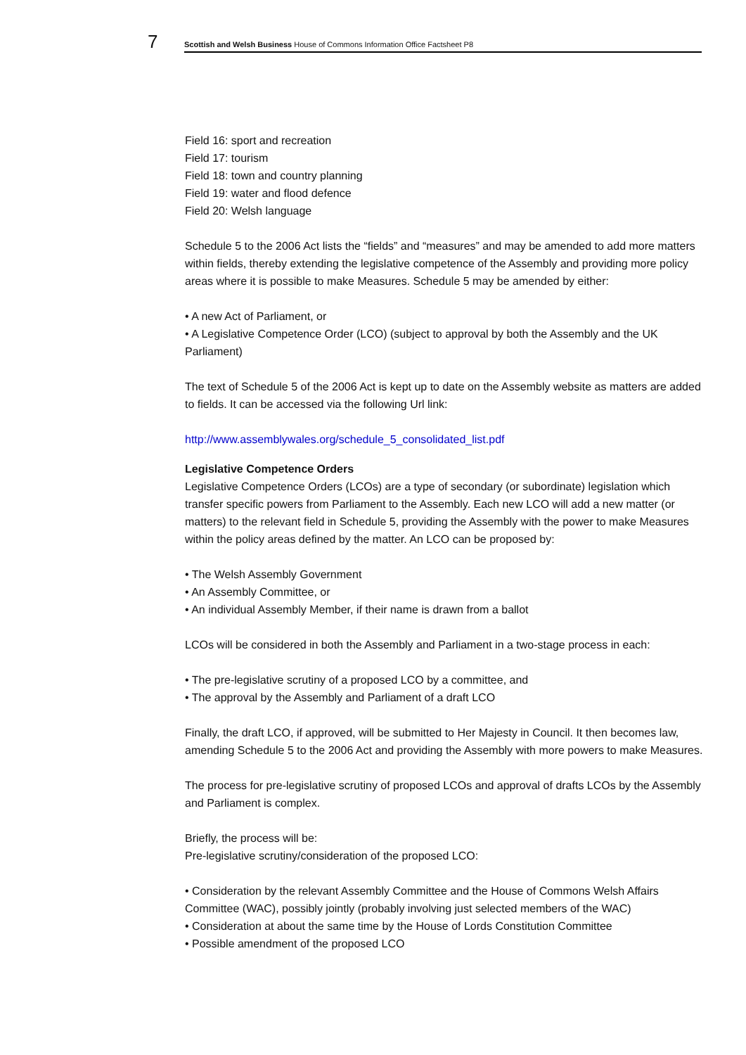7
Scottish and Welsh Business House of Commons Information Office Factsheet P8
Field 16: sport and recreation
Field 17: tourism
Field 18: town and country planning
Field 19: water and flood defence
Field 20: Welsh language
Schedule 5 to the 2006 Act lists the “fields” and “measures” and may be amended to add more matters within fields, thereby extending the legislative competence of the Assembly and providing more policy areas where it is possible to make Measures. Schedule 5 may be amended by either:
• A new Act of Parliament, or
• A Legislative Competence Order (LCO) (subject to approval by both the Assembly and the UK Parliament)
The text of Schedule 5 of the 2006 Act is kept up to date on the Assembly website as matters are added to fields. It can be accessed via the following Url link:
http://www.assemblywales.org/schedule_5_consolidated_list.pdf
Legislative Competence Orders
Legislative Competence Orders (LCOs) are a type of secondary (or subordinate) legislation which transfer specific powers from Parliament to the Assembly. Each new LCO will add a new matter (or matters) to the relevant field in Schedule 5, providing the Assembly with the power to make Measures within the policy areas defined by the matter. An LCO can be proposed by:
• The Welsh Assembly Government
• An Assembly Committee, or
• An individual Assembly Member, if their name is drawn from a ballot
LCOs will be considered in both the Assembly and Parliament in a two-stage process in each:
• The pre-legislative scrutiny of a proposed LCO by a committee, and
• The approval by the Assembly and Parliament of a draft LCO
Finally, the draft LCO, if approved, will be submitted to Her Majesty in Council. It then becomes law, amending Schedule 5 to the 2006 Act and providing the Assembly with more powers to make Measures.
The process for pre-legislative scrutiny of proposed LCOs and approval of drafts LCOs by the Assembly and Parliament is complex.
Briefly, the process will be:
Pre-legislative scrutiny/consideration of the proposed LCO:
• Consideration by the relevant Assembly Committee and the House of Commons Welsh Affairs Committee (WAC), possibly jointly (probably involving just selected members of the WAC)
• Consideration at about the same time by the House of Lords Constitution Committee
• Possible amendment of the proposed LCO